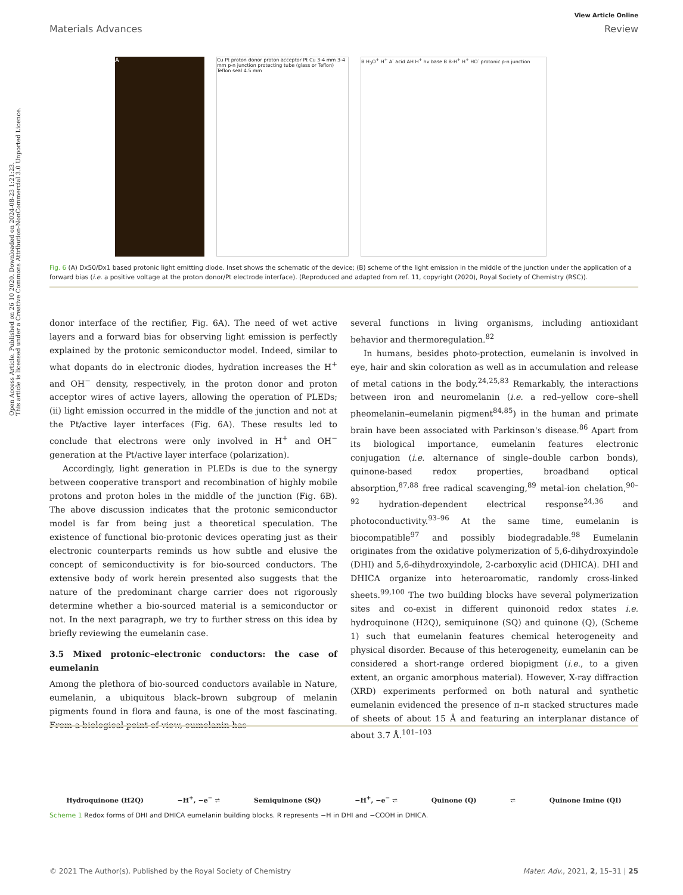View Article Online
Materials Advances Review
Open Access Article. Published on 26 10 2020. Downloaded on 2024-08-23 1:21:23.
This article is licensed under a Creative Commons Attribution-NonCommercial 3.0 Unported Licence.
A
Cu Pt proton donor proton acceptor Pt Cu 3-4 mm 3-4 mm p-n junction protecting tube (glass or Teflon) Teflon seal 4.5 mm
B H<sub>3</sub>O<sup>+</sup> H<sup>+</sup> A<sup>-</sup> acid AH H<sup>+</sup> hv base B B-H<sup>+</sup> H<sup>+</sup> HO<sup>-</sup> protonic p-n junction
Fig. 6 (A) Dx50/Dx1 based protonic light emitting diode. Inset shows the schematic of the device; (B) scheme of the light emission in the middle of the junction under the application of a forward bias (i.e. a positive voltage at the proton donor/Pt electrode interface). (Reproduced and adapted from ref. 11, copyright (2020), Royal Society of Chemistry (RSC)).
donor interface of the rectifier, Fig. 6A). The need of wet active layers and a forward bias for observing light emission is perfectly explained by the protonic semiconductor model. Indeed, similar to what dopants do in electronic diodes, hydration increases the H<sup>+</sup> and OH<sup>−</sup> density, respectively, in the proton donor and proton acceptor wires of active layers, allowing the operation of PLEDs; (ii) light emission occurred in the middle of the junction and not at the Pt/active layer interfaces (Fig. 6A). These results led to conclude that electrons were only involved in H<sup>+</sup> and OH<sup>−</sup> generation at the Pt/active layer interface (polarization).
Accordingly, light generation in PLEDs is due to the synergy between cooperative transport and recombination of highly mobile protons and proton holes in the middle of the junction (Fig. 6B). The above discussion indicates that the protonic semiconductor model is far from being just a theoretical speculation. The existence of functional bio-protonic devices operating just as their electronic counterparts reminds us how subtle and elusive the concept of semiconductivity is for bio-sourced conductors. The extensive body of work herein presented also suggests that the nature of the predominant charge carrier does not rigorously determine whether a bio-sourced material is a semiconductor or not. In the next paragraph, we try to further stress on this idea by briefly reviewing the eumelanin case.
3.5 Mixed protonic–electronic conductors: the case of eumelanin
Among the plethora of bio-sourced conductors available in Nature, eumelanin, a ubiquitous black–brown subgroup of melanin pigments found in flora and fauna, is one of the most fascinating. From a biological point of view, eumelanin has
several functions in living organisms, including antioxidant behavior and thermoregulation.<sup>82</sup>
In humans, besides photo-protection, eumelanin is involved in eye, hair and skin coloration as well as in accumulation and release of metal cations in the body.<sup>24,25,83</sup> Remarkably, the interactions between iron and neuromelanin (i.e. a red–yellow core–shell pheomelanin–eumelanin pigment<sup>84,85</sup>) in the human and primate brain have been associated with Parkinson's disease.<sup>86</sup> Apart from its biological importance, eumelanin features electronic conjugation (i.e. alternance of single–double carbon bonds), quinone-based redox properties, broadband optical absorption,<sup>87,88</sup> free radical scavenging,<sup>89</sup> metal-ion chelation,<sup>90–92</sup> hydration-dependent electrical response<sup>24,36</sup> and photoconductivity.<sup>93–96</sup> At the same time, eumelanin is biocompatible<sup>97</sup> and possibly biodegradable.<sup>98</sup> Eumelanin originates from the oxidative polymerization of 5,6-dihydroxyindole (DHI) and 5,6-dihydroxyindole, 2-carboxylic acid (DHICA). DHI and DHICA organize into heteroaromatic, randomly cross-linked sheets.<sup>99,100</sup> The two building blocks have several polymerization sites and co-exist in different quinonoid redox states i.e. hydroquinone (H2Q), semiquinone (SQ) and quinone (Q), (Scheme 1) such that eumelanin features chemical heterogeneity and physical disorder. Because of this heterogeneity, eumelanin can be considered a short-range ordered biopigment (i.e., to a given extent, an organic amorphous material). However, X-ray diffraction (XRD) experiments performed on both natural and synthetic eumelanin evidenced the presence of π–π stacked structures made of sheets of about 15 Å and featuring an interplanar distance of about 3.7 Å.<sup>101–103</sup>
Hydroquinone (H2Q) −H<sup>+</sup>, −e<sup>−</sup> ⇌ Semiquinone (SQ) −H<sup>+</sup>, −e<sup>−</sup> ⇌ Quinone (Q) ⇌ Quinone Imine (QI)
Scheme 1 Redox forms of DHI and DHICA eumelanin building blocks. R represents −H in DHI and −COOH in DHICA.
© 2021 The Author(s). Published by the Royal Society of Chemistry Mater. Adv., 2021, 2, 15–31 | 25